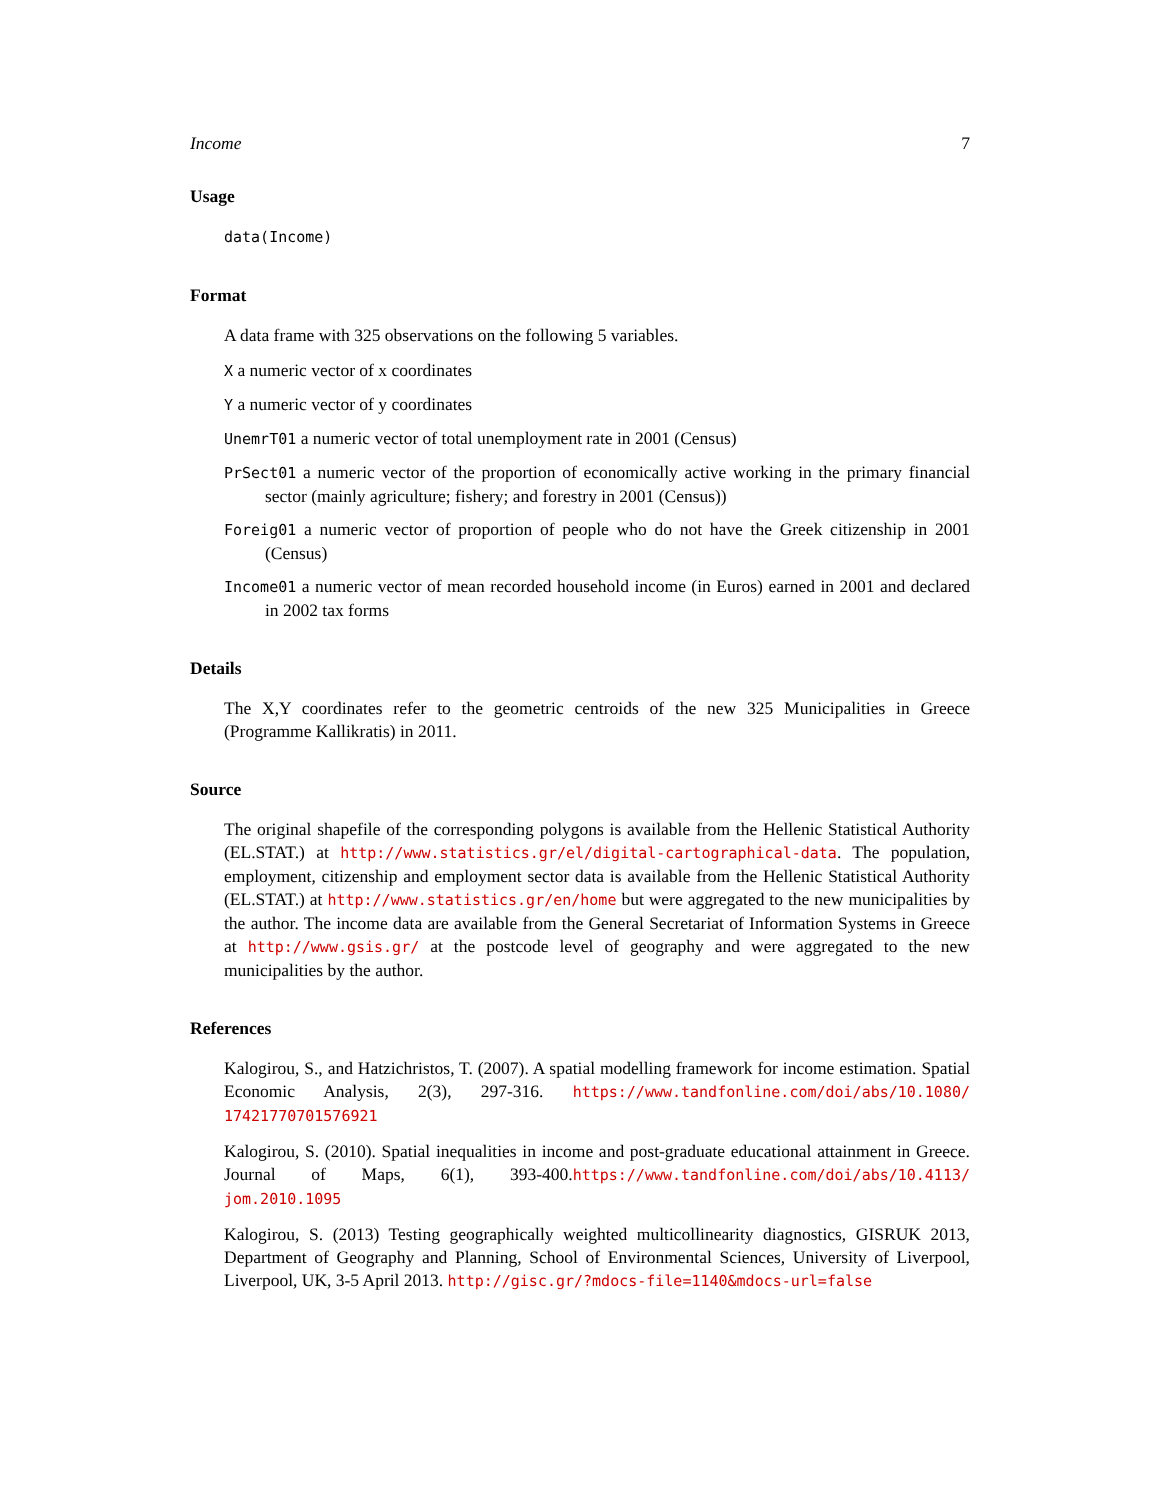Income 7
Usage
data(Income)
Format
A data frame with 325 observations on the following 5 variables.
X a numeric vector of x coordinates
Y a numeric vector of y coordinates
UnemrT01 a numeric vector of total unemployment rate in 2001 (Census)
PrSect01 a numeric vector of the proportion of economically active working in the primary financial sector (mainly agriculture; fishery; and forestry in 2001 (Census))
Foreig01 a numeric vector of proportion of people who do not have the Greek citizenship in 2001 (Census)
Income01 a numeric vector of mean recorded household income (in Euros) earned in 2001 and declared in 2002 tax forms
Details
The X,Y coordinates refer to the geometric centroids of the new 325 Municipalities in Greece (Programme Kallikratis) in 2011.
Source
The original shapefile of the corresponding polygons is available from the Hellenic Statistical Authority (EL.STAT.) at http://www.statistics.gr/el/digital-cartographical-data. The population, employment, citizenship and employment sector data is available from the Hellenic Statistical Authority (EL.STAT.) at http://www.statistics.gr/en/home but were aggregated to the new municipalities by the author. The income data are available from the General Secretariat of Information Systems in Greece at http://www.gsis.gr/ at the postcode level of geography and were aggregated to the new municipalities by the author.
References
Kalogirou, S., and Hatzichristos, T. (2007). A spatial modelling framework for income estimation. Spatial Economic Analysis, 2(3), 297-316. https://www.tandfonline.com/doi/abs/10.1080/ 17421770701576921
Kalogirou, S. (2010). Spatial inequalities in income and post-graduate educational attainment in Greece. Journal of Maps, 6(1), 393-400.https://www.tandfonline.com/doi/abs/10.4113/ jom.2010.1095
Kalogirou, S. (2013) Testing geographically weighted multicollinearity diagnostics, GISRUK 2013, Department of Geography and Planning, School of Environmental Sciences, University of Liverpool, Liverpool, UK, 3-5 April 2013. http://gisc.gr/?mdocs-file=1140&mdocs-url=false